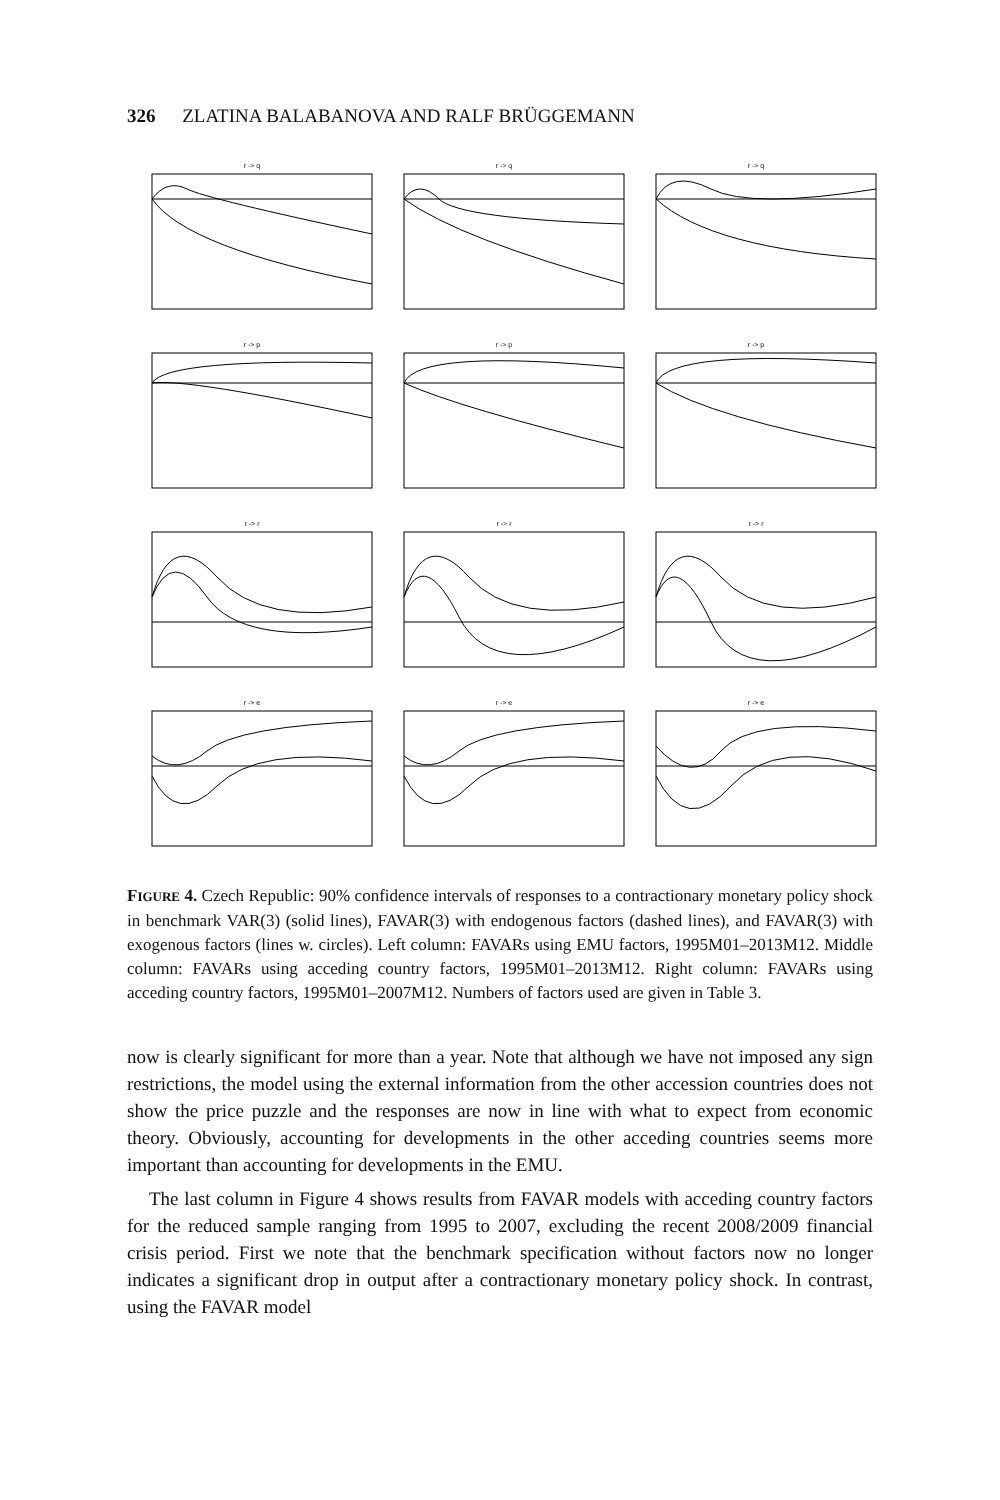326 ZLATINA BALABANOVA AND RALF BRÜGGEMANN
r -> q
r -> q
r -> q
r -> p
r -> p
r -> p
r -> r
r -> r
r -> r
r -> e
r -> e
r -> e
FIGURE 4. Czech Republic: 90% confidence intervals of responses to a contractionary monetary policy shock in benchmark VAR(3) (solid lines), FAVAR(3) with endogenous factors (dashed lines), and FAVAR(3) with exogenous factors (lines w. circles). Left column: FAVARs using EMU factors, 1995M01–2013M12. Middle column: FAVARs using acceding country factors, 1995M01–2013M12. Right column: FAVARs using acceding country factors, 1995M01–2007M12. Numbers of factors used are given in Table 3.
now is clearly significant for more than a year. Note that although we have not imposed any sign restrictions, the model using the external information from the other accession countries does not show the price puzzle and the responses are now in line with what to expect from economic theory. Obviously, accounting for developments in the other acceding countries seems more important than accounting for developments in the EMU.
The last column in Figure 4 shows results from FAVAR models with acceding country factors for the reduced sample ranging from 1995 to 2007, excluding the recent 2008/2009 financial crisis period. First we note that the benchmark specification without factors now no longer indicates a significant drop in output after a contractionary monetary policy shock. In contrast, using the FAVAR model